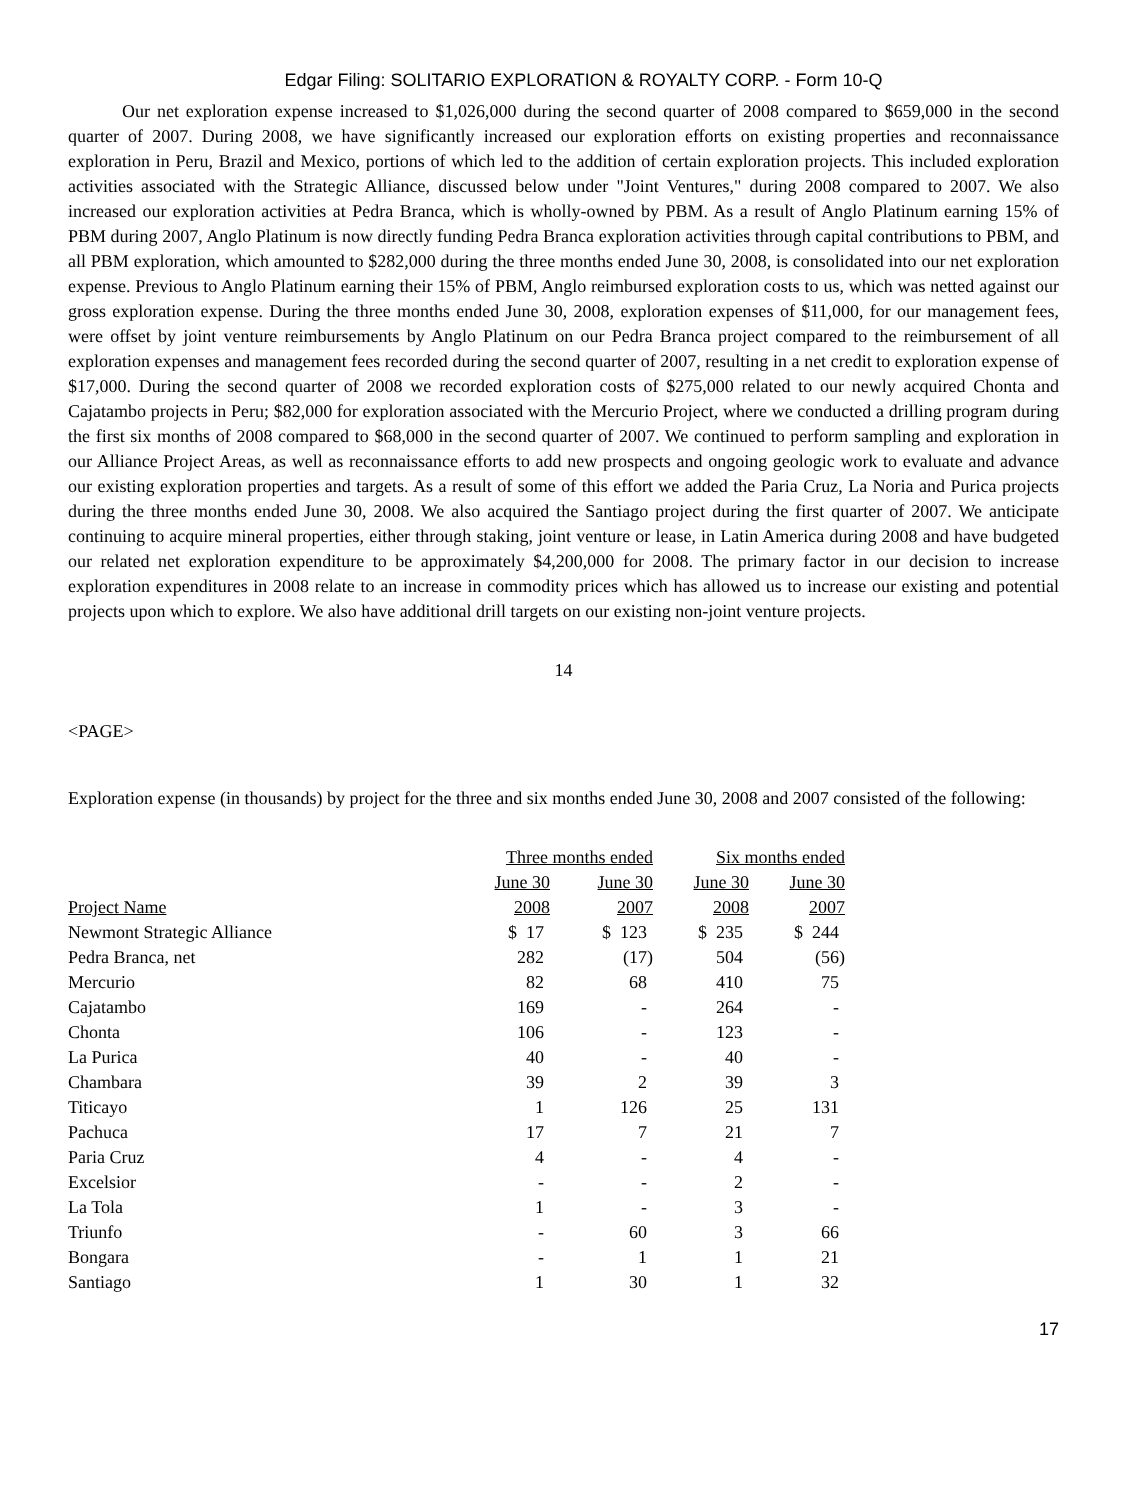Edgar Filing: SOLITARIO EXPLORATION & ROYALTY CORP. - Form 10-Q
Our net exploration expense increased to $1,026,000 during the second quarter of 2008 compared to $659,000 in the second quarter of 2007. During 2008, we have significantly increased our exploration efforts on existing properties and reconnaissance exploration in Peru, Brazil and Mexico, portions of which led to the addition of certain exploration projects. This included exploration activities associated with the Strategic Alliance, discussed below under "Joint Ventures," during 2008 compared to 2007. We also increased our exploration activities at Pedra Branca, which is wholly-owned by PBM. As a result of Anglo Platinum earning 15% of PBM during 2007, Anglo Platinum is now directly funding Pedra Branca exploration activities through capital contributions to PBM, and all PBM exploration, which amounted to $282,000 during the three months ended June 30, 2008, is consolidated into our net exploration expense. Previous to Anglo Platinum earning their 15% of PBM, Anglo reimbursed exploration costs to us, which was netted against our gross exploration expense. During the three months ended June 30, 2008, exploration expenses of $11,000, for our management fees, were offset by joint venture reimbursements by Anglo Platinum on our Pedra Branca project compared to the reimbursement of all exploration expenses and management fees recorded during the second quarter of 2007, resulting in a net credit to exploration expense of $17,000. During the second quarter of 2008 we recorded exploration costs of $275,000 related to our newly acquired Chonta and Cajatambo projects in Peru; $82,000 for exploration associated with the Mercurio Project, where we conducted a drilling program during the first six months of 2008 compared to $68,000 in the second quarter of 2007. We continued to perform sampling and exploration in our Alliance Project Areas, as well as reconnaissance efforts to add new prospects and ongoing geologic work to evaluate and advance our existing exploration properties and targets. As a result of some of this effort we added the Paria Cruz, La Noria and Purica projects during the three months ended June 30, 2008. We also acquired the Santiago project during the first quarter of 2007. We anticipate continuing to acquire mineral properties, either through staking, joint venture or lease, in Latin America during 2008 and have budgeted our related net exploration expenditure to be approximately $4,200,000 for 2008. The primary factor in our decision to increase exploration expenditures in 2008 relate to an increase in commodity prices which has allowed us to increase our existing and potential projects upon which to explore. We also have additional drill targets on our existing non-joint venture projects.
14
<PAGE>
Exploration expense (in thousands) by project for the three and six months ended June 30, 2008 and 2007 consisted of the following:
| | Three months ended | | Six months ended | |
| | June 30 | June 30 | June 30 | June 30 |
| Project Name | 2008 | 2007 | 2008 | 2007 |
| Newmont Strategic Alliance | $ 17 | $ 123 | $ 235 | $ 244 |
| Pedra Branca, net | 282 | (17) | 504 | (56) |
| Mercurio | 82 | 68 | 410 | 75 |
| Cajatambo | 169 | - | 264 | - |
| Chonta | 106 | - | 123 | - |
| La Purica | 40 | - | 40 | - |
| Chambara | 39 | 2 | 39 | 3 |
| Titicayo | 1 | 126 | 25 | 131 |
| Pachuca | 17 | 7 | 21 | 7 |
| Paria Cruz | 4 | - | 4 | - |
| Excelsior | - | - | 2 | - |
| La Tola | 1 | - | 3 | - |
| Triunfo | - | 60 | 3 | 66 |
| Bongara | - | 1 | 1 | 21 |
| Santiago | 1 | 30 | 1 | 32 |
17